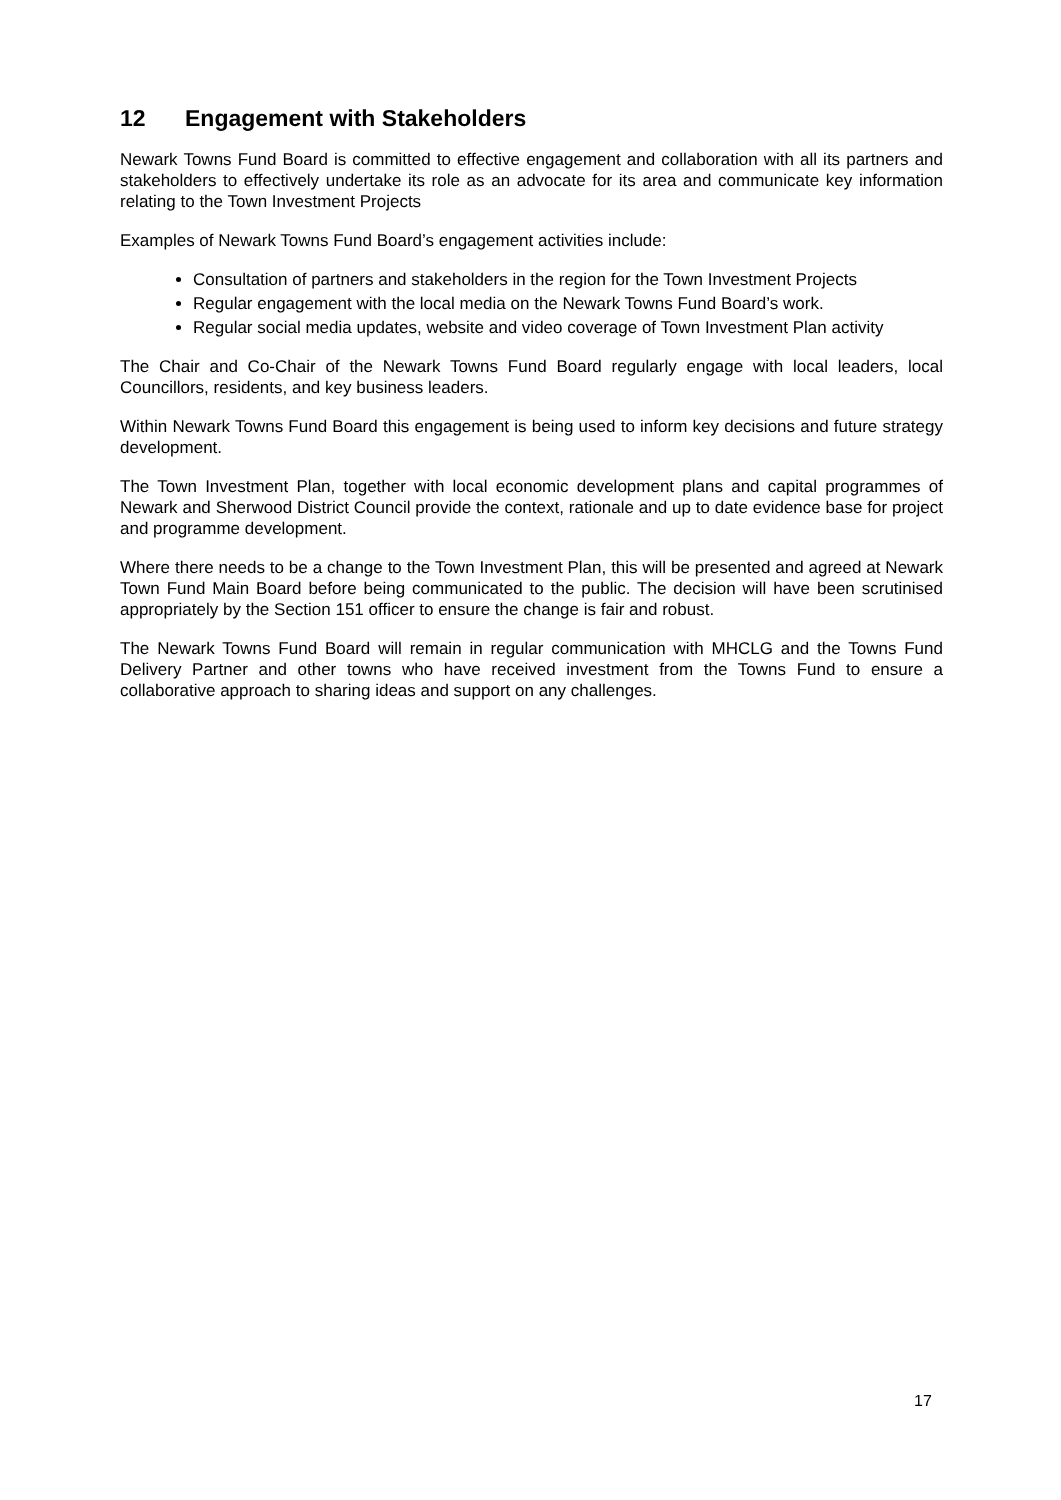12 Engagement with Stakeholders
Newark Towns Fund Board is committed to effective engagement and collaboration with all its partners and stakeholders to effectively undertake its role as an advocate for its area and communicate key information relating to the Town Investment Projects
Examples of Newark Towns Fund Board’s engagement activities include:
Consultation of partners and stakeholders in the region for the Town Investment Projects
Regular engagement with the local media on the Newark Towns Fund Board’s work.
Regular social media updates, website and video coverage of Town Investment Plan activity
The Chair and Co-Chair of the Newark Towns Fund Board regularly engage with local leaders, local Councillors, residents, and key business leaders.
Within Newark Towns Fund Board this engagement is being used to inform key decisions and future strategy development.
The Town Investment Plan, together with local economic development plans and capital programmes of Newark and Sherwood District Council provide the context, rationale and up to date evidence base for project and programme development.
Where there needs to be a change to the Town Investment Plan, this will be presented and agreed at Newark Town Fund Main Board before being communicated to the public. The decision will have been scrutinised appropriately by the Section 151 officer to ensure the change is fair and robust.
The Newark Towns Fund Board will remain in regular communication with MHCLG and the Towns Fund Delivery Partner and other towns who have received investment from the Towns Fund to ensure a collaborative approach to sharing ideas and support on any challenges.
17